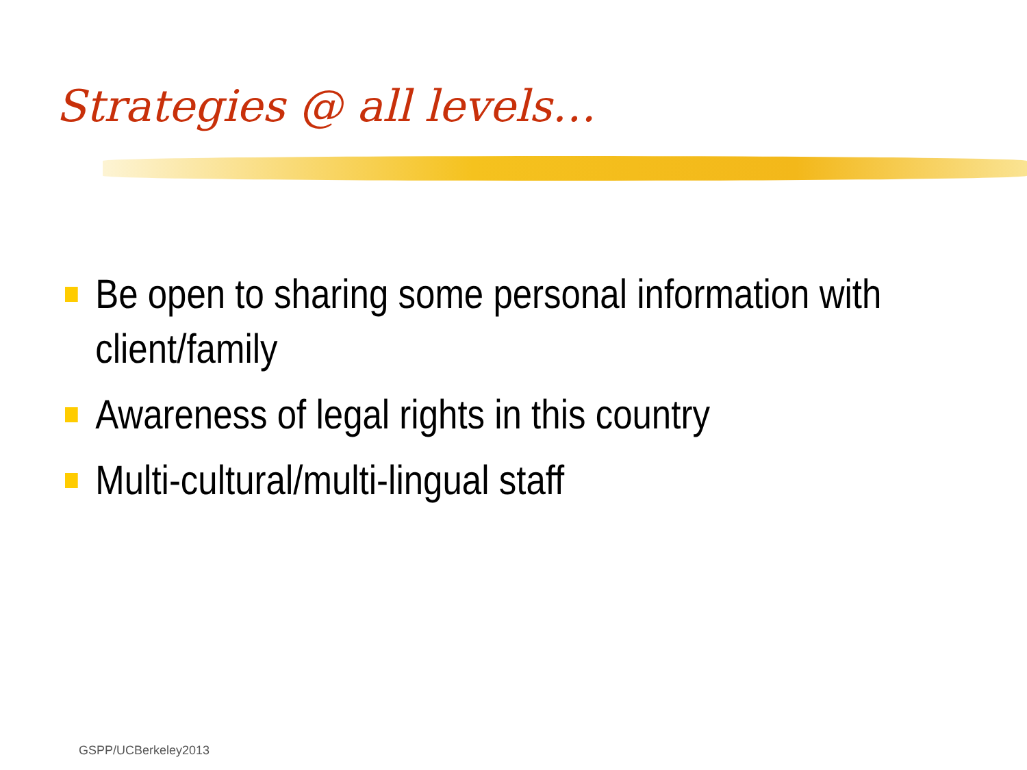Strategies @ all levels…
Be open to sharing some personal information with client/family
Awareness of legal rights in this country
Multi-cultural/multi-lingual staff
GSPP/UCBerkeley2013